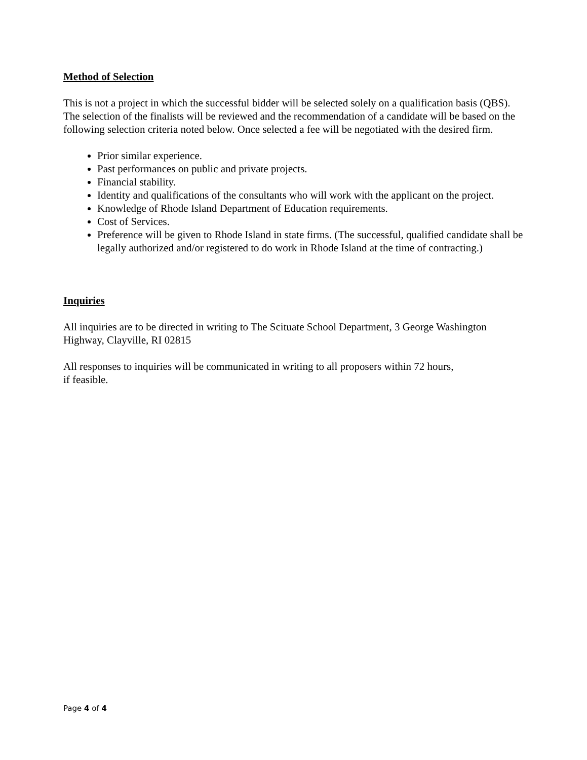Method of Selection
This is not a project in which the successful bidder will be selected solely on a qualification basis (QBS). The selection of the finalists will be reviewed and the recommendation of a candidate will be based on the following selection criteria noted below. Once selected a fee will be negotiated with the desired firm.
Prior similar experience.
Past performances on public and private projects.
Financial stability.
Identity and qualifications of the consultants who will work with the applicant on the project.
Knowledge of Rhode Island Department of Education requirements.
Cost of Services.
Preference will be given to Rhode Island in state firms. (The successful, qualified candidate shall be legally authorized and/or registered to do work in Rhode Island at the time of contracting.)
Inquiries
All inquiries are to be directed in writing to The Scituate School Department, 3 George Washington Highway, Clayville, RI 02815
All responses to inquiries will be communicated in writing to all proposers within 72 hours, if feasible.
Page 4 of 4